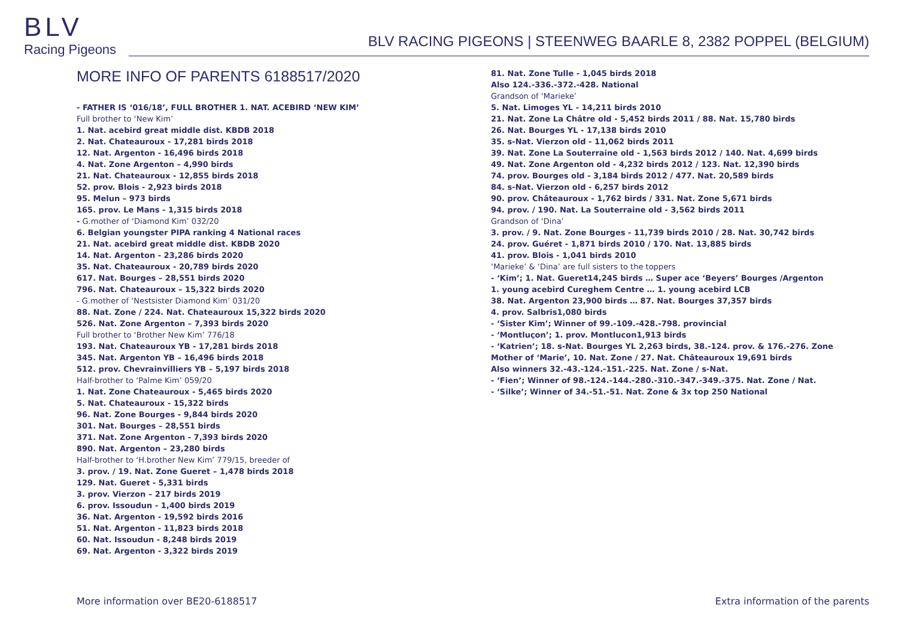BLV
Racing Pigeons
BLV RACING PIGEONS | STEENWEG BAARLE 8, 2382 POPPEL (BELGIUM)
MORE INFO OF PARENTS 6188517/2020
- FATHER IS ‘016/18’, FULL BROTHER 1. NAT. ACEBIRD ‘NEW KIM’
Full brother to ‘New Kim’
1. Nat. acebird great middle dist. KBDB 2018
2. Nat. Chateauroux - 17,281 birds 2018
12. Nat. Argenton - 16,496 birds 2018
4. Nat. Zone Argenton – 4,990 birds
21. Nat. Chateauroux - 12,855 birds 2018
52. prov. Blois - 2,923 birds 2018
95. Melun – 973 birds
165. prov. Le Mans - 1,315 birds 2018
- G.mother of ‘Diamond Kim’ 032/20
6. Belgian youngster PIPA ranking 4 National races
21. Nat. acebird great middle dist. KBDB 2020
14. Nat. Argenton - 23,286 birds 2020
35. Nat. Chateauroux - 20,789 birds 2020
617. Nat. Bourges – 28,551 birds 2020
796. Nat. Chateauroux – 15,322 birds 2020
- G.mother of ‘Nestsister Diamond Kim’ 031/20
88. Nat. Zone / 224. Nat. Chateauroux 15,322 birds 2020
526. Nat. Zone Argenton – 7,393 birds 2020
Full brother to ‘Brother New Kim’ 776/18
193. Nat. Chateauroux YB - 17,281 birds 2018
345. Nat. Argenton YB – 16,496 birds 2018
512. prov. Chevrainvilliers YB – 5,197 birds 2018
Half-brother to ‘Palme Kim’ 059/20
1. Nat. Zone Chateauroux - 5,465 birds 2020
5. Nat. Chateauroux - 15,322 birds
96. Nat. Zone Bourges - 9,844 birds 2020
301. Nat. Bourges – 28,551 birds
371. Nat. Zone Argenton - 7,393 birds 2020
890. Nat. Argenton – 23,280 birds
Half-brother to ‘H.brother New Kim’ 779/15, breeder of
3. prov. / 19. Nat. Zone Gueret – 1,478 birds 2018
129. Nat. Gueret - 5,331 birds
3. prov. Vierzon – 217 birds 2019
6. prov. Issoudun - 1,400 birds 2019
36. Nat. Argenton - 19,592 birds 2016
51. Nat. Argenton - 11,823 birds 2018
60. Nat. Issoudun - 8,248 birds 2019
69. Nat. Argenton - 3,322 birds 2019
81. Nat. Zone Tulle - 1,045 birds 2018
Also 124.-336.-372.-428. National
Grandson of ‘Marieke’
5. Nat. Limoges YL - 14,211 birds 2010
21. Nat. Zone La Châtre old - 5,452 birds 2011 / 88. Nat. 15,780 birds
26. Nat. Bourges YL - 17,138 birds 2010
35. s-Nat. Vierzon old - 11,062 birds 2011
39. Nat. Zone La Souterraine old - 1,563 birds 2012 / 140. Nat. 4,699 birds
49. Nat. Zone Argenton old - 4,232 birds 2012 / 123. Nat. 12,390 birds
74. prov. Bourges old - 3,184 birds 2012 / 477. Nat. 20,589 birds
84. s-Nat. Vierzon old - 6,257 birds 2012
90. prov. Châteauroux - 1,762 birds / 331. Nat. Zone 5,671 birds
94. prov. / 190. Nat. La Souterraine old - 3,562 birds 2011
Grandson of ‘Dina’
3. prov. / 9. Nat. Zone Bourges - 11,739 birds 2010 / 28. Nat. 30,742 birds
24. prov. Guéret - 1,871 birds 2010 / 170. Nat. 13,885 birds
41. prov. Blois - 1,041 birds 2010
‘Marieke’ & ‘Dina’ are full sisters to the toppers
- ‘Kim’; 1. Nat. Gueret14,245 birds … Super ace ‘Beyers’ Bourges /Argenton
1. young acebird Cureghem Centre … 1. young acebird LCB
38. Nat. Argenton 23,900 birds … 87. Nat. Bourges 37,357 birds
4. prov. Salbris1,080 birds
- ‘Sister Kim’; Winner of 99.-109.-428.-798. provincial
- ‘Montluçon’; 1. prov. Montlucon1,913 birds
- ‘Katrien’; 18. s-Nat. Bourges YL 2,263 birds, 38.-124. prov. & 176.-276. Zone
Mother of ‘Marie’, 10. Nat. Zone / 27. Nat. Châteauroux 19,691 birds
Also winners 32.-43.-124.-151.-225. Nat. Zone / s-Nat.
- ‘Fien’; Winner of 98.-124.-144.-280.-310.-347.-349.-375. Nat. Zone / Nat.
- ‘Silke’; Winner of 34.-51.-51. Nat. Zone & 3x top 250 National
More information over BE20-6188517 Extra information of the parents